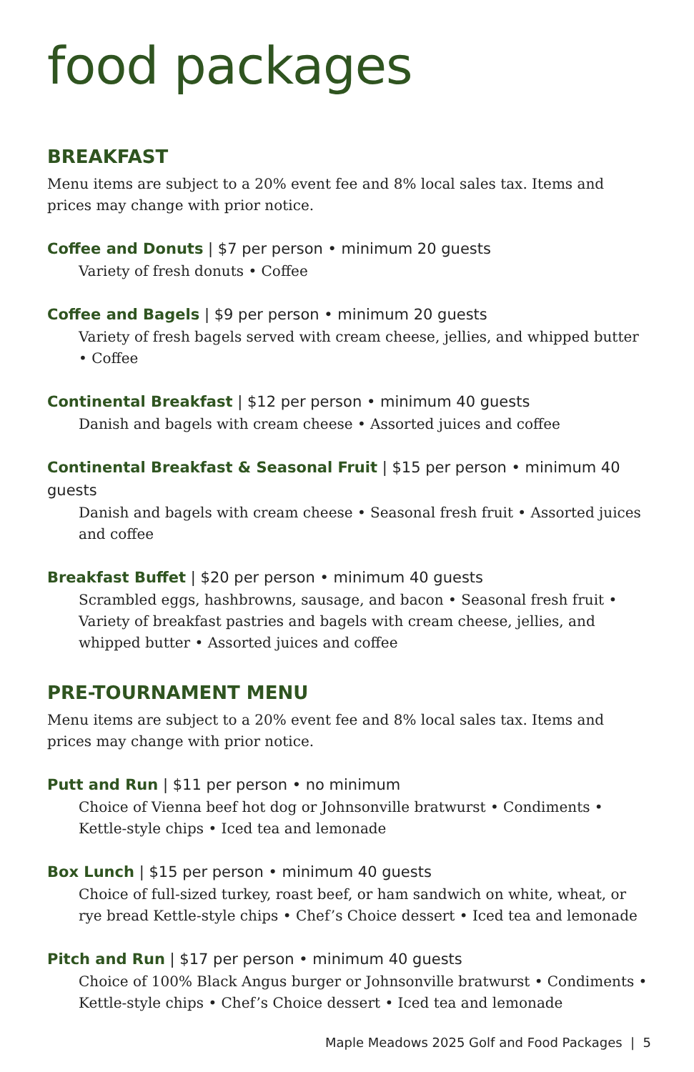food packages
BREAKFAST
Menu items are subject to a 20% event fee and 8% local sales tax. Items and prices may change with prior notice.
Coffee and Donuts | $7 per person • minimum 20 guests
Variety of fresh donuts • Coffee
Coffee and Bagels | $9 per person • minimum 20 guests
Variety of fresh bagels served with cream cheese, jellies, and whipped butter • Coffee
Continental Breakfast | $12 per person • minimum 40 guests
Danish and bagels with cream cheese • Assorted juices and coffee
Continental Breakfast & Seasonal Fruit | $15 per person • minimum 40 guests
Danish and bagels with cream cheese • Seasonal fresh fruit • Assorted juices and coffee
Breakfast Buffet | $20 per person • minimum 40 guests
Scrambled eggs, hashbrowns, sausage, and bacon • Seasonal fresh fruit • Variety of breakfast pastries and bagels with cream cheese, jellies, and whipped butter • Assorted juices and coffee
PRE-TOURNAMENT MENU
Menu items are subject to a 20% event fee and 8% local sales tax. Items and prices may change with prior notice.
Putt and Run | $11 per person • no minimum
Choice of Vienna beef hot dog or Johnsonville bratwurst • Condiments • Kettle-style chips • Iced tea and lemonade
Box Lunch | $15 per person • minimum 40 guests
Choice of full-sized turkey, roast beef, or ham sandwich on white, wheat, or rye bread Kettle-style chips • Chef’s Choice dessert • Iced tea and lemonade
Pitch and Run | $17 per person • minimum 40 guests
Choice of 100% Black Angus burger or Johnsonville bratwurst • Condiments • Kettle-style chips • Chef’s Choice dessert • Iced tea and lemonade
Maple Meadows 2025 Golf and Food Packages | 5